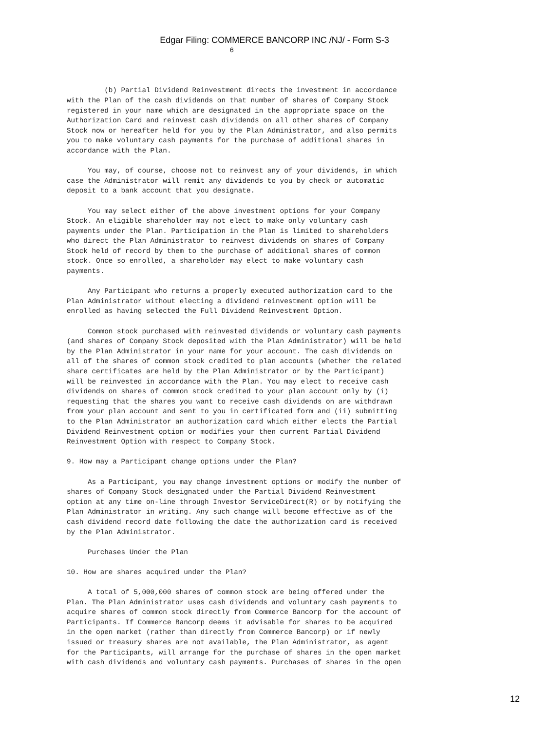Edgar Filing: COMMERCE BANCORP INC /NJ/ - Form S-3
                                       6



         (b) Partial Dividend Reinvestment directs the investment in accordance
with the Plan of the cash dividends on that number of shares of Company Stock
registered in your name which are designated in the appropriate space on the
Authorization Card and reinvest cash dividends on all other shares of Company
Stock now or hereafter held for you by the Plan Administrator, and also permits
you to make voluntary cash payments for the purchase of additional shares in
accordance with the Plan.

     You may, of course, choose not to reinvest any of your dividends, in which
case the Administrator will remit any dividends to you by check or automatic
deposit to a bank account that you designate.

     You may select either of the above investment options for your Company
Stock. An eligible shareholder may not elect to make only voluntary cash
payments under the Plan. Participation in the Plan is limited to shareholders
who direct the Plan Administrator to reinvest dividends on shares of Company
Stock held of record by them to the purchase of additional shares of common
stock. Once so enrolled, a shareholder may elect to make voluntary cash
payments.

     Any Participant who returns a properly executed authorization card to the
Plan Administrator without electing a dividend reinvestment option will be
enrolled as having selected the Full Dividend Reinvestment Option.

     Common stock purchased with reinvested dividends or voluntary cash payments
(and shares of Company Stock deposited with the Plan Administrator) will be held
by the Plan Administrator in your name for your account. The cash dividends on
all of the shares of common stock credited to plan accounts (whether the related
share certificates are held by the Plan Administrator or by the Participant)
will be reinvested in accordance with the Plan. You may elect to receive cash
dividends on shares of common stock credited to your plan account only by (i)
requesting that the shares you want to receive cash dividends on are withdrawn
from your plan account and sent to you in certificated form and (ii) submitting
to the Plan Administrator an authorization card which either elects the Partial
Dividend Reinvestment option or modifies your then current Partial Dividend
Reinvestment Option with respect to Company Stock.

9. How may a Participant change options under the Plan?

     As a Participant, you may change investment options or modify the number of
shares of Company Stock designated under the Partial Dividend Reinvestment
option at any time on-line through Investor ServiceDirect(R) or by notifying the
Plan Administrator in writing. Any such change will become effective as of the
cash dividend record date following the date the authorization card is received
by the Plan Administrator.

     Purchases Under the Plan

10. How are shares acquired under the Plan?

     A total of 5,000,000 shares of common stock are being offered under the
Plan. The Plan Administrator uses cash dividends and voluntary cash payments to
acquire shares of common stock directly from Commerce Bancorp for the account of
Participants. If Commerce Bancorp deems it advisable for shares to be acquired
in the open market (rather than directly from Commerce Bancorp) or if newly
issued or treasury shares are not available, the Plan Administrator, as agent
for the Participants, will arrange for the purchase of shares in the open market
with cash dividends and voluntary cash payments. Purchases of shares in the open
12